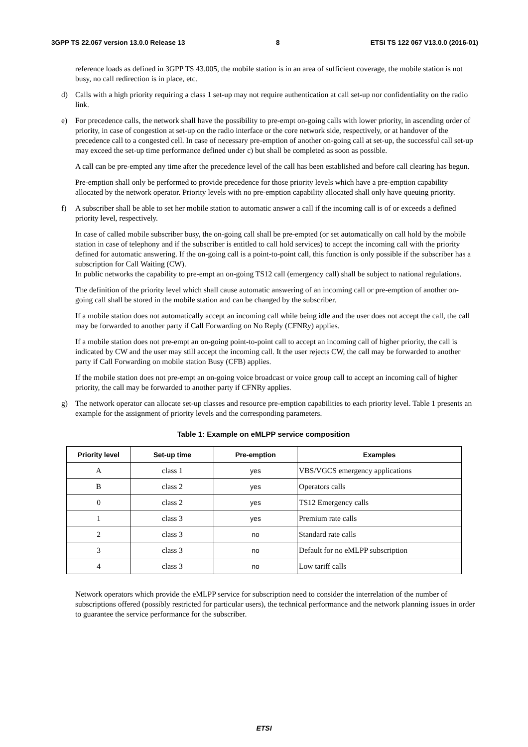3GPP TS 22.067 version 13.0.0 Release 13 8 ETSI TS 122 067 V13.0.0 (2016-01)
reference loads as defined in 3GPP TS 43.005, the mobile station is in an area of sufficient coverage, the mobile station is not busy, no call redirection is in place, etc.
d) Calls with a high priority requiring a class 1 set-up may not require authentication at call set-up nor confidentiality on the radio link.
e) For precedence calls, the network shall have the possibility to pre-empt on-going calls with lower priority, in ascending order of priority, in case of congestion at set-up on the radio interface or the core network side, respectively, or at handover of the precedence call to a congested cell. In case of necessary pre-emption of another on-going call at set-up, the successful call set-up may exceed the set-up time performance defined under c) but shall be completed as soon as possible.
A call can be pre-empted any time after the precedence level of the call has been established and before call clearing has begun.
Pre-emption shall only be performed to provide precedence for those priority levels which have a pre-emption capability allocated by the network operator. Priority levels with no pre-emption capability allocated shall only have queuing priority.
f) A subscriber shall be able to set her mobile station to automatic answer a call if the incoming call is of or exceeds a defined priority level, respectively.
In case of called mobile subscriber busy, the on-going call shall be pre-empted (or set automatically on call hold by the mobile station in case of telephony and if the subscriber is entitled to call hold services) to accept the incoming call with the priority defined for automatic answering. If the on-going call is a point-to-point call, this function is only possible if the subscriber has a subscription for Call Waiting (CW).
In public networks the capability to pre-empt an on-going TS12 call (emergency call) shall be subject to national regulations.
The definition of the priority level which shall cause automatic answering of an incoming call or pre-emption of another on-going call shall be stored in the mobile station and can be changed by the subscriber.
If a mobile station does not automatically accept an incoming call while being idle and the user does not accept the call, the call may be forwarded to another party if Call Forwarding on No Reply (CFNRy) applies.
If a mobile station does not pre-empt an on-going point-to-point call to accept an incoming call of higher priority, the call is indicated by CW and the user may still accept the incoming call. It the user rejects CW, the call may be forwarded to another party if Call Forwarding on mobile station Busy (CFB) applies.
If the mobile station does not pre-empt an on-going voice broadcast or voice group call to accept an incoming call of higher priority, the call may be forwarded to another party if CFNRy applies.
g) The network operator can allocate set-up classes and resource pre-emption capabilities to each priority level. Table 1 presents an example for the assignment of priority levels and the corresponding parameters.
Table 1: Example on eMLPP service composition
| Priority level | Set-up time | Pre-emption | Examples |
| --- | --- | --- | --- |
| A | class 1 | yes | VBS/VGCS emergency applications |
| B | class 2 | yes | Operators calls |
| 0 | class 2 | yes | TS12 Emergency calls |
| 1 | class 3 | yes | Premium rate calls |
| 2 | class 3 | no | Standard rate calls |
| 3 | class 3 | no | Default for no eMLPP subscription |
| 4 | class 3 | no | Low tariff calls |
Network operators which provide the eMLPP service for subscription need to consider the interrelation of the number of subscriptions offered (possibly restricted for particular users), the technical performance and the network planning issues in order to guarantee the service performance for the subscriber.
ETSI